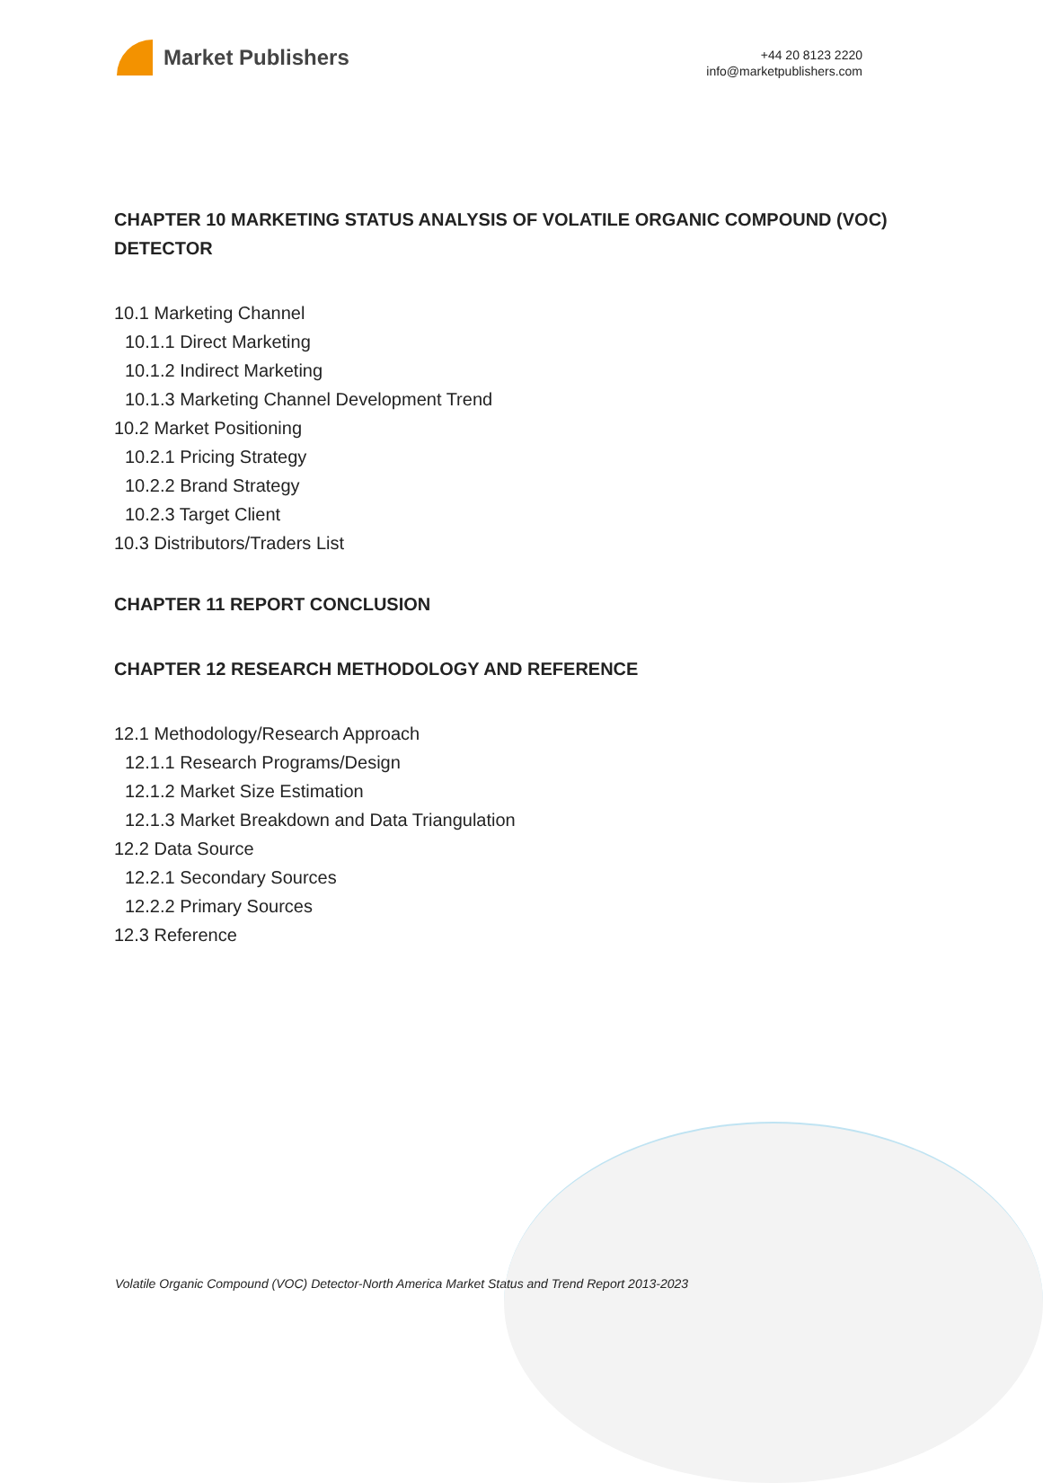Market Publishers
+44 20 8123 2220
info@marketpublishers.com
CHAPTER 10 MARKETING STATUS ANALYSIS OF VOLATILE ORGANIC COMPOUND (VOC) DETECTOR
10.1 Marketing Channel
10.1.1 Direct Marketing
10.1.2 Indirect Marketing
10.1.3 Marketing Channel Development Trend
10.2 Market Positioning
10.2.1 Pricing Strategy
10.2.2 Brand Strategy
10.2.3 Target Client
10.3 Distributors/Traders List
CHAPTER 11 REPORT CONCLUSION
CHAPTER 12 RESEARCH METHODOLOGY AND REFERENCE
12.1 Methodology/Research Approach
12.1.1 Research Programs/Design
12.1.2 Market Size Estimation
12.1.3 Market Breakdown and Data Triangulation
12.2 Data Source
12.2.1 Secondary Sources
12.2.2 Primary Sources
12.3 Reference
Volatile Organic Compound (VOC) Detector-North America Market Status and Trend Report 2013-2023